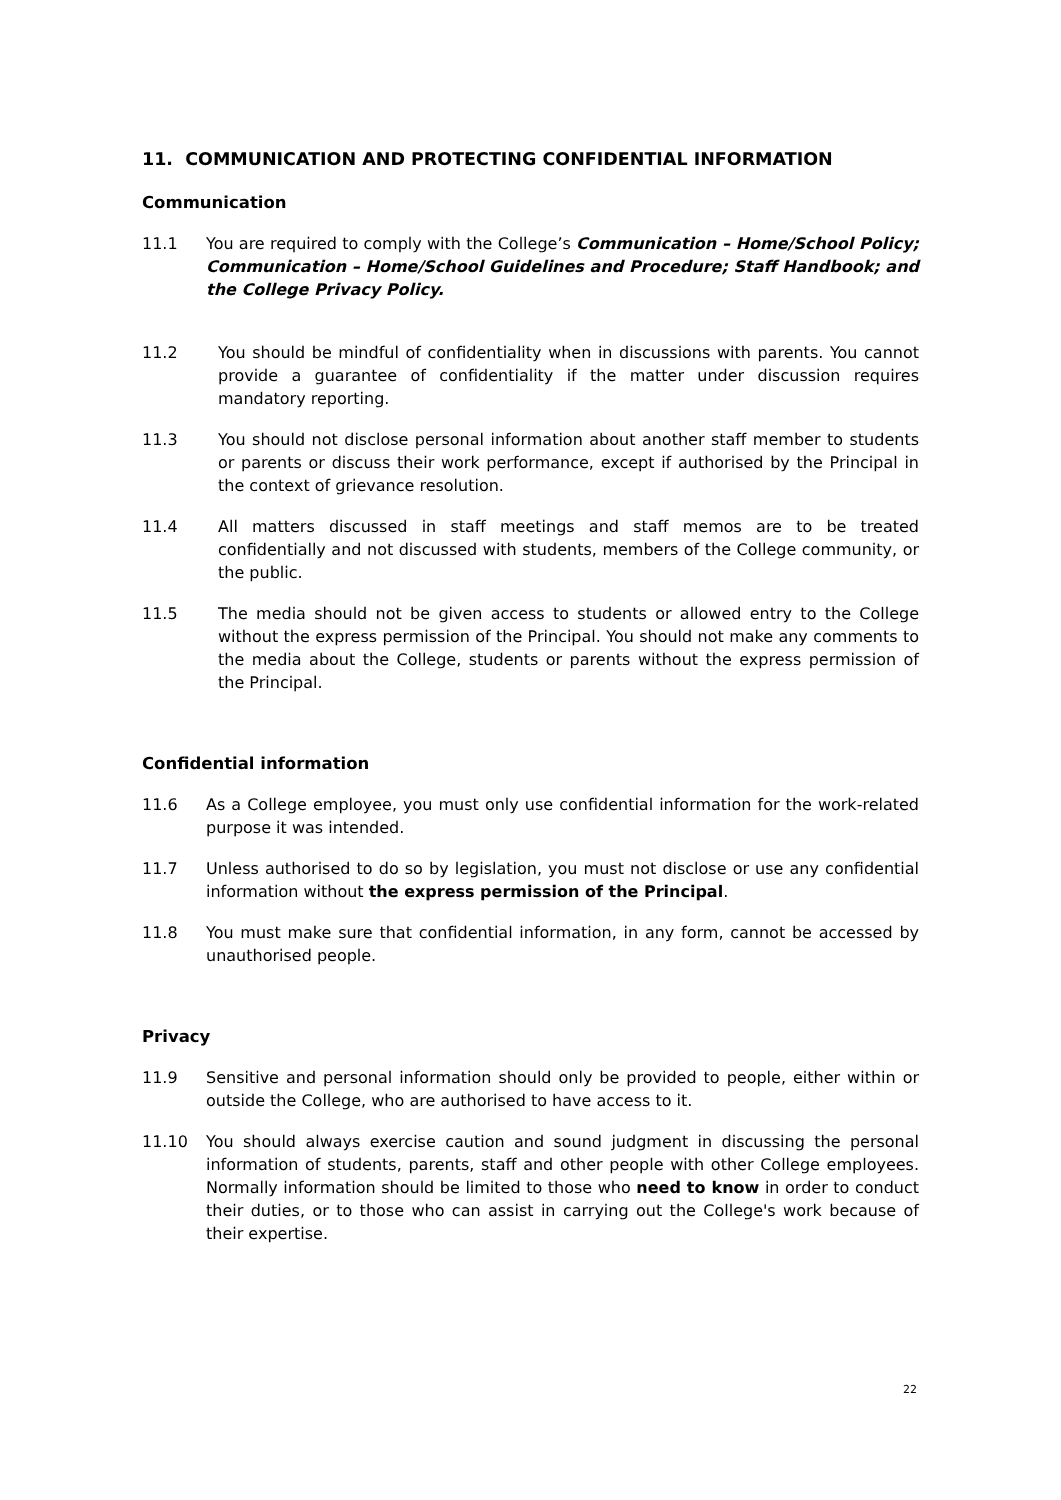11. COMMUNICATION AND PROTECTING CONFIDENTIAL INFORMATION
Communication
11.1 You are required to comply with the College’s Communication – Home/School Policy; Communication – Home/School Guidelines and Procedure; Staff Handbook; and the College Privacy Policy.
11.2 You should be mindful of confidentiality when in discussions with parents. You cannot provide a guarantee of confidentiality if the matter under discussion requires mandatory reporting.
11.3 You should not disclose personal information about another staff member to students or parents or discuss their work performance, except if authorised by the Principal in the context of grievance resolution.
11.4 All matters discussed in staff meetings and staff memos are to be treated confidentially and not discussed with students, members of the College community, or the public.
11.5 The media should not be given access to students or allowed entry to the College without the express permission of the Principal. You should not make any comments to the media about the College, students or parents without the express permission of the Principal.
Confidential information
11.6 As a College employee, you must only use confidential information for the work-related purpose it was intended.
11.7 Unless authorised to do so by legislation, you must not disclose or use any confidential information without the express permission of the Principal.
11.8 You must make sure that confidential information, in any form, cannot be accessed by unauthorised people.
Privacy
11.9 Sensitive and personal information should only be provided to people, either within or outside the College, who are authorised to have access to it.
11.10 You should always exercise caution and sound judgment in discussing the personal information of students, parents, staff and other people with other College employees. Normally information should be limited to those who need to know in order to conduct their duties, or to those who can assist in carrying out the College's work because of their expertise.
22